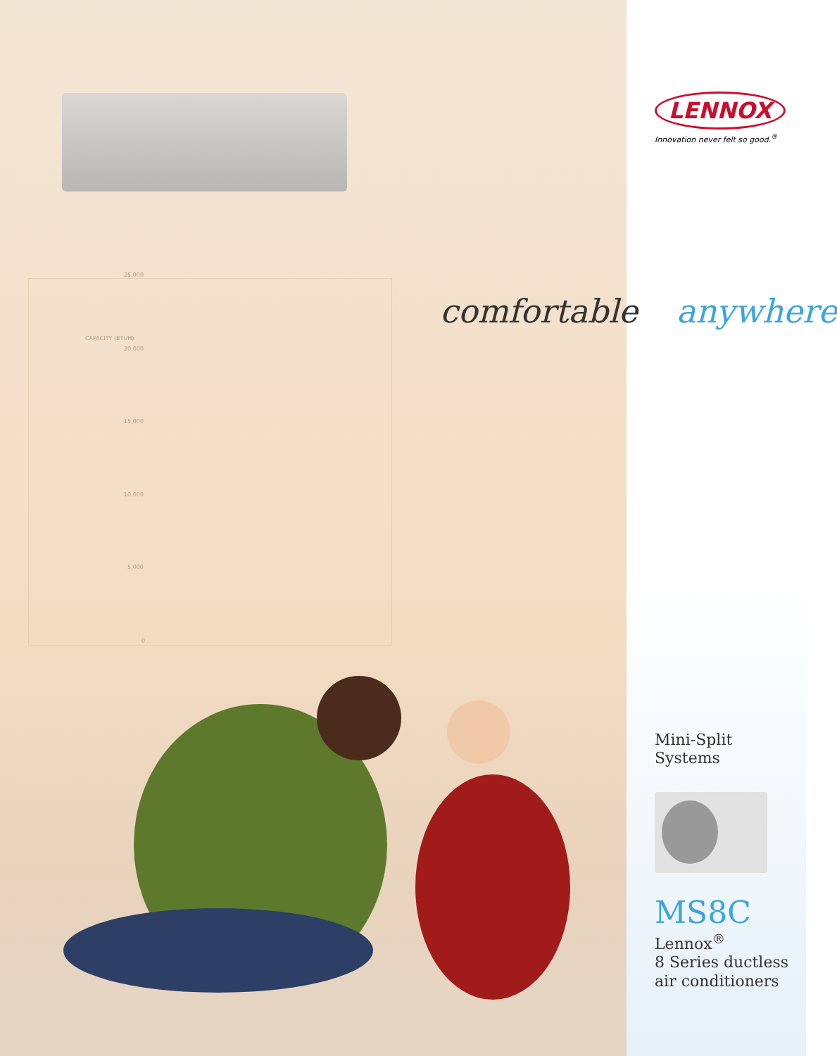25,000
20,000
15,000
10,000
5,000
0
CAPACITY (BTUH)
LENNOX
Innovation never felt so good.<sup>®</sup>
Mini-Split
Systems
MS8C
Lennox<sup>®</sup>
8 Series ductless
air conditioners
comfortable anywhere